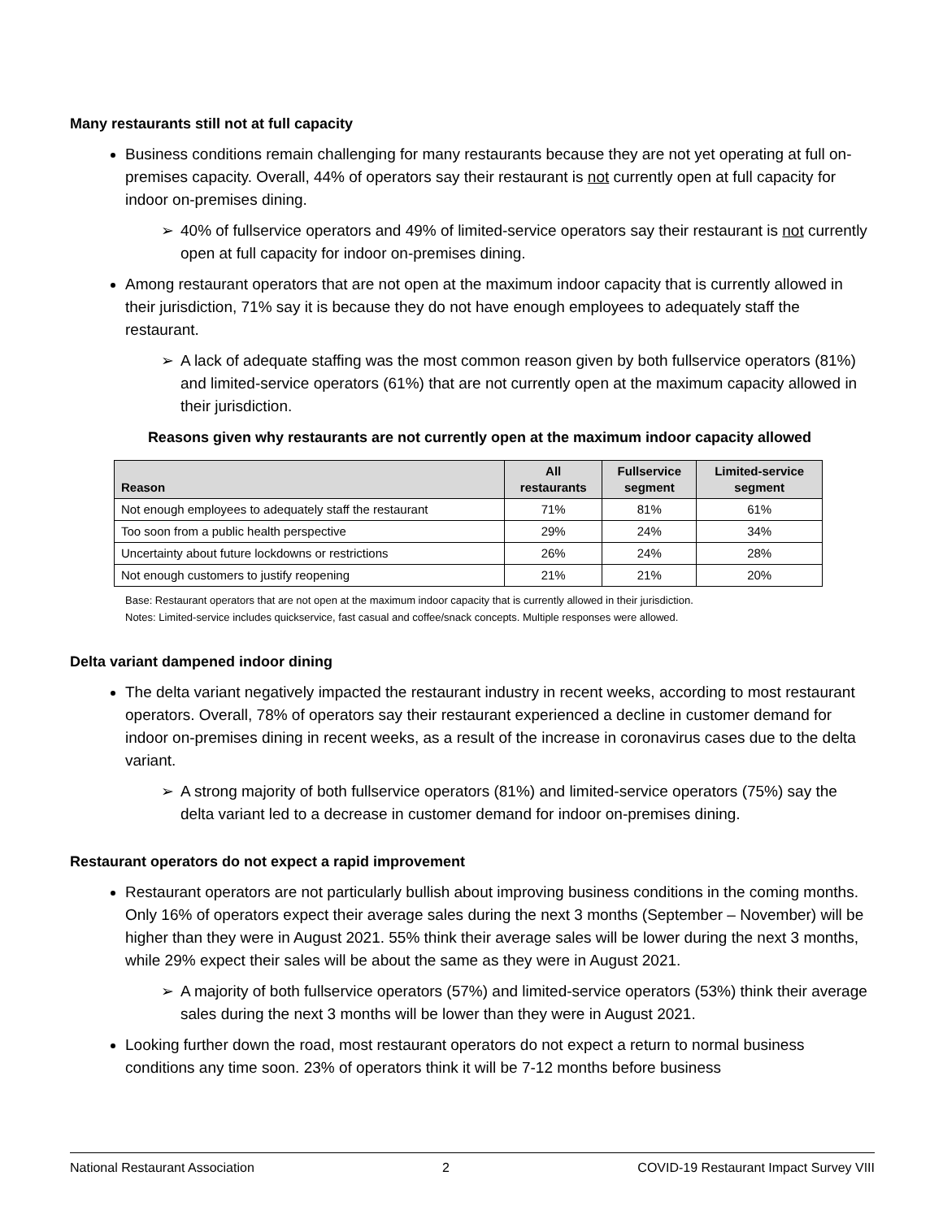Many restaurants still not at full capacity
Business conditions remain challenging for many restaurants because they are not yet operating at full on-premises capacity. Overall, 44% of operators say their restaurant is not currently open at full capacity for indoor on-premises dining.
➢ 40% of fullservice operators and 49% of limited-service operators say their restaurant is not currently open at full capacity for indoor on-premises dining.
Among restaurant operators that are not open at the maximum indoor capacity that is currently allowed in their jurisdiction, 71% say it is because they do not have enough employees to adequately staff the restaurant.
➢ A lack of adequate staffing was the most common reason given by both fullservice operators (81%) and limited-service operators (61%) that are not currently open at the maximum capacity allowed in their jurisdiction.
Reasons given why restaurants are not currently open at the maximum indoor capacity allowed
| Reason | All restaurants | Fullservice segment | Limited-service segment |
| --- | --- | --- | --- |
| Not enough employees to adequately staff the restaurant | 71% | 81% | 61% |
| Too soon from a public health perspective | 29% | 24% | 34% |
| Uncertainty about future lockdowns or restrictions | 26% | 24% | 28% |
| Not enough customers to justify reopening | 21% | 21% | 20% |
Base: Restaurant operators that are not open at the maximum indoor capacity that is currently allowed in their jurisdiction.
Notes: Limited-service includes quickservice, fast casual and coffee/snack concepts. Multiple responses were allowed.
Delta variant dampened indoor dining
The delta variant negatively impacted the restaurant industry in recent weeks, according to most restaurant operators. Overall, 78% of operators say their restaurant experienced a decline in customer demand for indoor on-premises dining in recent weeks, as a result of the increase in coronavirus cases due to the delta variant.
➢ A strong majority of both fullservice operators (81%) and limited-service operators (75%) say the delta variant led to a decrease in customer demand for indoor on-premises dining.
Restaurant operators do not expect a rapid improvement
Restaurant operators are not particularly bullish about improving business conditions in the coming months. Only 16% of operators expect their average sales during the next 3 months (September – November) will be higher than they were in August 2021. 55% think their average sales will be lower during the next 3 months, while 29% expect their sales will be about the same as they were in August 2021.
➢ A majority of both fullservice operators (57%) and limited-service operators (53%) think their average sales during the next 3 months will be lower than they were in August 2021.
Looking further down the road, most restaurant operators do not expect a return to normal business conditions any time soon. 23% of operators think it will be 7-12 months before business
National Restaurant Association 2 COVID-19 Restaurant Impact Survey VIII